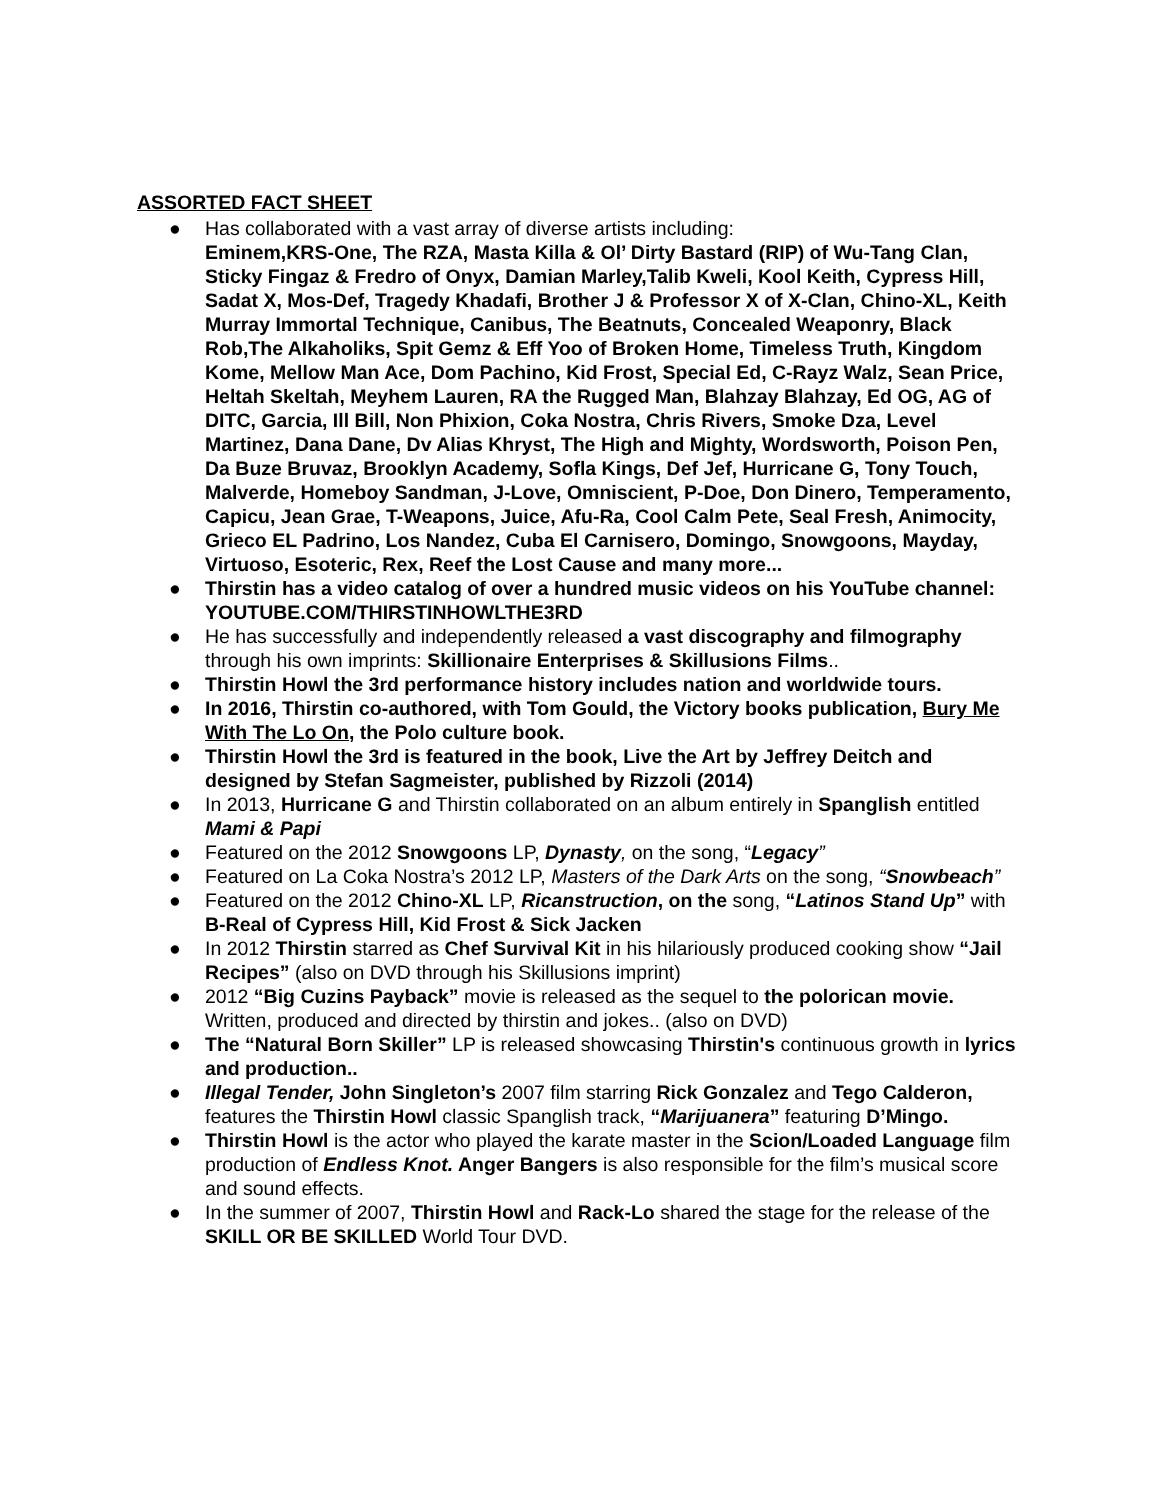ASSORTED FACT SHEET
● Has collaborated with a vast array of diverse artists including:
Eminem,KRS-One, The RZA, Masta Killa & Ol’ Dirty Bastard (RIP) of Wu-Tang Clan, Sticky Fingaz & Fredro of Onyx, Damian Marley,Talib Kweli, Kool Keith, Cypress Hill, Sadat X, Mos-Def, Tragedy Khadafi, Brother J & Professor X of X-Clan, Chino-XL, Keith Murray Immortal Technique, Canibus, The Beatnuts, Concealed Weaponry, Black Rob,The Alkaholiks, Spit Gemz & Eff Yoo of Broken Home, Timeless Truth, Kingdom Kome, Mellow Man Ace, Dom Pachino, Kid Frost, Special Ed, C-Rayz Walz, Sean Price, Heltah Skeltah, Meyhem Lauren, RA the Rugged Man, Blahzay Blahzay, Ed OG, AG of DITC, Garcia, Ill Bill, Non Phixion, Coka Nostra, Chris Rivers, Smoke Dza, Level Martinez, Dana Dane, Dv Alias Khryst, The High and Mighty, Wordsworth, Poison Pen, Da Buze Bruvaz, Brooklyn Academy, Sofla Kings, Def Jef, Hurricane G, Tony Touch, Malverde, Homeboy Sandman, J-Love, Omniscient, P-Doe, Don Dinero, Temperamento, Capicu, Jean Grae, T-Weapons, Juice, Afu-Ra, Cool Calm Pete, Seal Fresh, Animocity, Grieco EL Padrino, Los Nandez, Cuba El Carnisero, Domingo, Snowgoons, Mayday, Virtuoso, Esoteric, Rex, Reef the Lost Cause and many more...
● Thirstin has a video catalog of over a hundred music videos on his YouTube channel: YOUTUBE.COM/THIRSTINHOWLTHE3RD
● He has successfully and independently released a vast discography and filmography through his own imprints: Skillionaire Enterprises & Skillusions Films..
● Thirstin Howl the 3rd performance history includes nation and worldwide tours.
● In 2016, Thirstin co-authored, with Tom Gould, the Victory books publication, Bury Me With The Lo On, the Polo culture book.
● Thirstin Howl the 3rd is featured in the book, Live the Art by Jeffrey Deitch and designed by Stefan Sagmeister, published by Rizzoli (2014)
● In 2013, Hurricane G and Thirstin collaborated on an album entirely in Spanglish entitled Mami & Papi
● Featured on the 2012 Snowgoons LP, Dynasty, on the song, “Legacy”
● Featured on La Coka Nostra’s 2012 LP, Masters of the Dark Arts on the song, “Snowbeach”
● Featured on the 2012 Chino-XL LP, Ricanstruction, on the song, “Latinos Stand Up” with B-Real of Cypress Hill, Kid Frost & Sick Jacken
● In 2012 Thirstin starred as Chef Survival Kit in his hilariously produced cooking show “Jail Recipes” (also on DVD through his Skillusions imprint)
● 2012 “Big Cuzins Payback” movie is released as the sequel to the polorican movie. Written, produced and directed by thirstin and jokes.. (also on DVD)
● The “Natural Born Skiller” LP is released showcasing Thirstin's continuous growth in lyrics and production..
● Illegal Tender, John Singleton’s 2007 film starring Rick Gonzalez and Tego Calderon, features the Thirstin Howl classic Spanglish track, “Marijuanera” featuring D’Mingo.
● Thirstin Howl is the actor who played the karate master in the Scion/Loaded Language film production of Endless Knot. Anger Bangers is also responsible for the film’s musical score and sound effects.
● In the summer of 2007, Thirstin Howl and Rack-Lo shared the stage for the release of the SKILL OR BE SKILLED World Tour DVD.